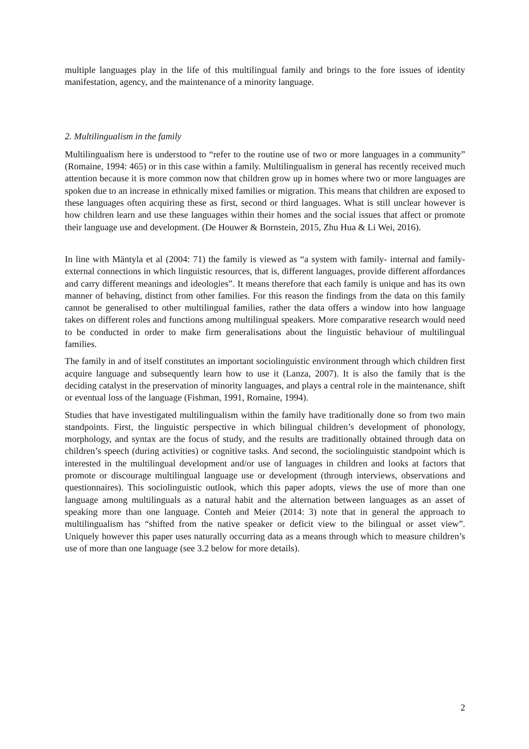multiple languages play in the life of this multilingual family and brings to the fore issues of identity manifestation, agency, and the maintenance of a minority language.
2. Multilingualism in the family
Multilingualism here is understood to “refer to the routine use of two or more languages in a community” (Romaine, 1994: 465) or in this case within a family. Multilingualism in general has recently received much attention because it is more common now that children grow up in homes where two or more languages are spoken due to an increase in ethnically mixed families or migration. This means that children are exposed to these languages often acquiring these as first, second or third languages. What is still unclear however is how children learn and use these languages within their homes and the social issues that affect or promote their language use and development. (De Houwer & Bornstein, 2015, Zhu Hua & Li Wei, 2016).
In line with Mäntyla et al (2004: 71) the family is viewed as “a system with family- internal and family-external connections in which linguistic resources, that is, different languages, provide different affordances and carry different meanings and ideologies”. It means therefore that each family is unique and has its own manner of behaving, distinct from other families. For this reason the findings from the data on this family cannot be generalised to other multilingual families, rather the data offers a window into how language takes on different roles and functions among multilingual speakers. More comparative research would need to be conducted in order to make firm generalisations about the linguistic behaviour of multilingual families.
The family in and of itself constitutes an important sociolinguistic environment through which children first acquire language and subsequently learn how to use it (Lanza, 2007). It is also the family that is the deciding catalyst in the preservation of minority languages, and plays a central role in the maintenance, shift or eventual loss of the language (Fishman, 1991, Romaine, 1994).
Studies that have investigated multilingualism within the family have traditionally done so from two main standpoints. First, the linguistic perspective in which bilingual children’s development of phonology, morphology, and syntax are the focus of study, and the results are traditionally obtained through data on children’s speech (during activities) or cognitive tasks. And second, the sociolinguistic standpoint which is interested in the multilingual development and/or use of languages in children and looks at factors that promote or discourage multilingual language use or development (through interviews, observations and questionnaires). This sociolinguistic outlook, which this paper adopts, views the use of more than one language among multilinguals as a natural habit and the alternation between languages as an asset of speaking more than one language. Conteh and Meier (2014: 3) note that in general the approach to multilingualism has “shifted from the native speaker or deficit view to the bilingual or asset view”. Uniquely however this paper uses naturally occurring data as a means through which to measure children’s use of more than one language (see 3.2 below for more details).
2